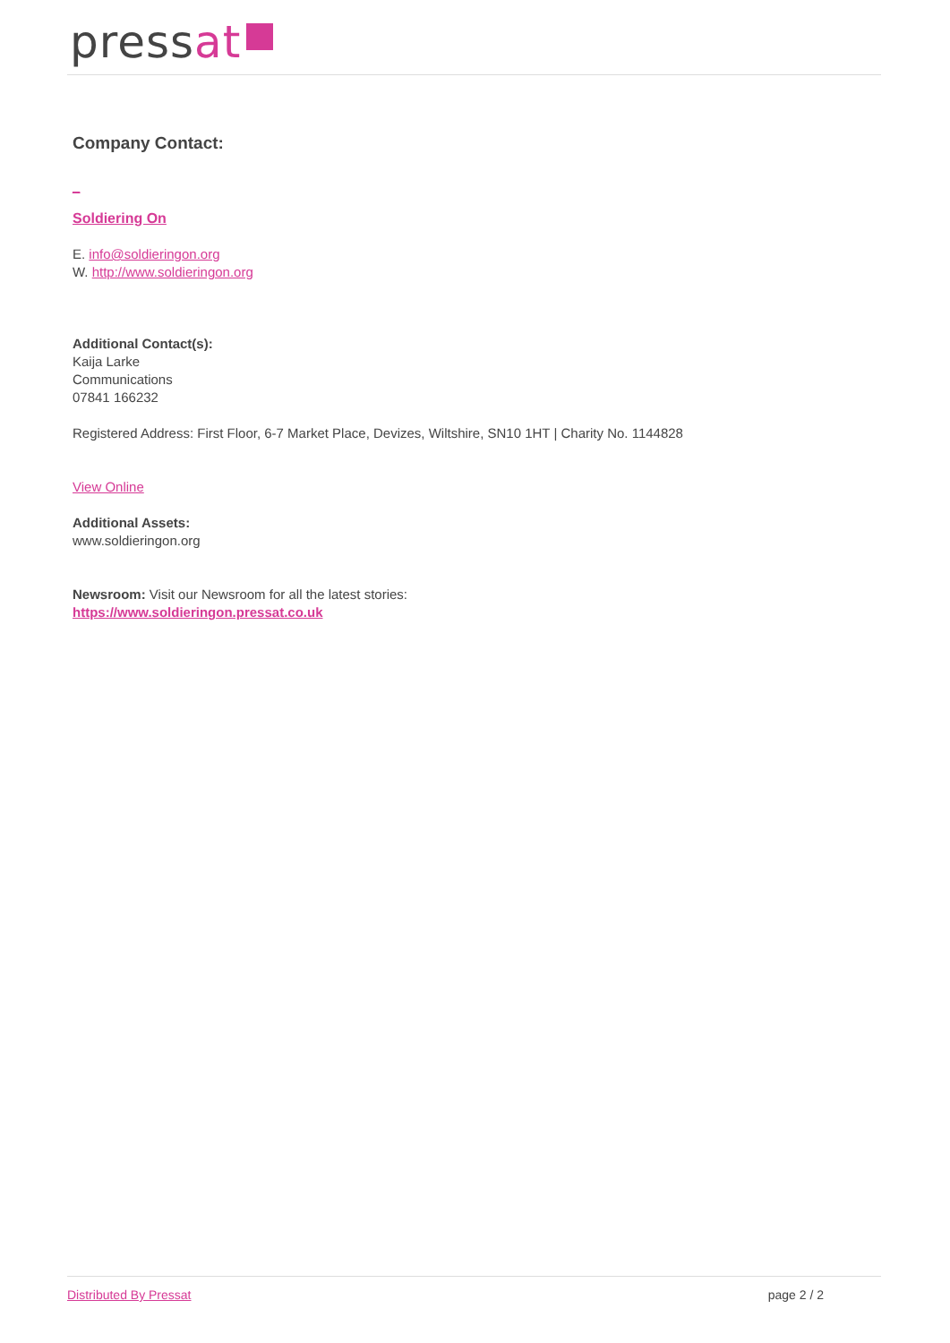pressat
Company Contact:
_
Soldiering On
E. info@soldieringon.org
W. http://www.soldieringon.org
Additional Contact(s):
Kaija Larke
Communications
07841 166232
Registered Address: First Floor, 6-7 Market Place, Devizes, Wiltshire, SN10 1HT | Charity No. 1144828
View Online
Additional Assets:
www.soldieringon.org
Newsroom: Visit our Newsroom for all the latest stories:
https://www.soldieringon.pressat.co.uk
Distributed By Pressat page 2 / 2